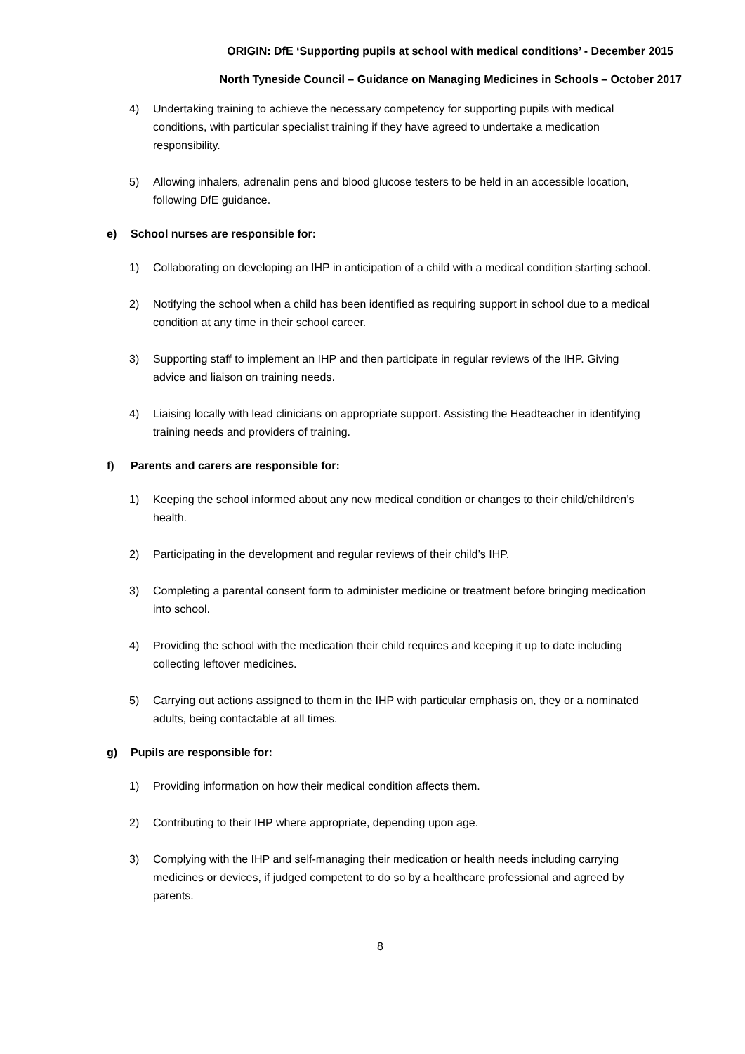ORIGIN: DfE ‘Supporting pupils at school with medical conditions’ - December 2015
North Tyneside Council – Guidance on Managing Medicines in Schools – October 2017
4) Undertaking training to achieve the necessary competency for supporting pupils with medical conditions, with particular specialist training if they have agreed to undertake a medication responsibility.
5) Allowing inhalers, adrenalin pens and blood glucose testers to be held in an accessible location, following DfE guidance.
e) School nurses are responsible for:
1) Collaborating on developing an IHP in anticipation of a child with a medical condition starting school.
2) Notifying the school when a child has been identified as requiring support in school due to a medical condition at any time in their school career.
3) Supporting staff to implement an IHP and then participate in regular reviews of the IHP. Giving advice and liaison on training needs.
4) Liaising locally with lead clinicians on appropriate support. Assisting the Headteacher in identifying training needs and providers of training.
f) Parents and carers are responsible for:
1) Keeping the school informed about any new medical condition or changes to their child/children’s health.
2) Participating in the development and regular reviews of their child’s IHP.
3) Completing a parental consent form to administer medicine or treatment before bringing medication into school.
4) Providing the school with the medication their child requires and keeping it up to date including collecting leftover medicines.
5) Carrying out actions assigned to them in the IHP with particular emphasis on, they or a nominated adults, being contactable at all times.
g) Pupils are responsible for:
1) Providing information on how their medical condition affects them.
2) Contributing to their IHP where appropriate, depending upon age.
3) Complying with the IHP and self-managing their medication or health needs including carrying medicines or devices, if judged competent to do so by a healthcare professional and agreed by parents.
8